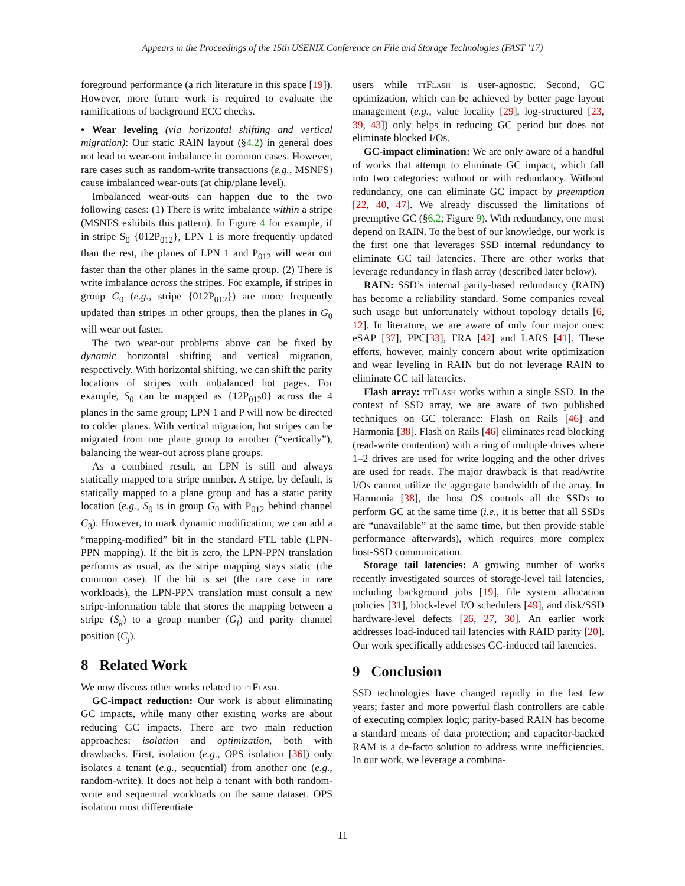Appears in the Proceedings of the 15th USENIX Conference on File and Storage Technologies (FAST ’17)
foreground performance (a rich literature in this space [19]). However, more future work is required to evaluate the ramifications of background ECC checks.
• Wear leveling (via horizontal shifting and vertical migration): Our static RAIN layout (§4.2) in general does not lead to wear-out imbalance in common cases. However, rare cases such as random-write transactions (e.g., MSNFS) cause imbalanced wear-outs (at chip/plane level).
Imbalanced wear-outs can happen due to the two following cases: (1) There is write imbalance within a stripe (MSNFS exhibits this pattern). In Figure 4 for example, if in stripe S<sub>0</sub> {012P<sub>012</sub>}, LPN 1 is more frequently updated than the rest, the planes of LPN 1 and P<sub>012</sub> will wear out faster than the other planes in the same group. (2) There is write imbalance across the stripes. For example, if stripes in group G<sub>0</sub> (e.g., stripe {012P<sub>012</sub>}) are more frequently updated than stripes in other groups, then the planes in G<sub>0</sub> will wear out faster.
The two wear-out problems above can be fixed by dynamic horizontal shifting and vertical migration, respectively. With horizontal shifting, we can shift the parity locations of stripes with imbalanced hot pages. For example, S<sub>0</sub> can be mapped as {12P<sub>012</sub>0} across the 4 planes in the same group; LPN 1 and P will now be directed to colder planes. With vertical migration, hot stripes can be migrated from one plane group to another (“vertically”), balancing the wear-out across plane groups.
As a combined result, an LPN is still and always statically mapped to a stripe number. A stripe, by default, is statically mapped to a plane group and has a static parity location (e.g., S<sub>0</sub> is in group G<sub>0</sub> with P<sub>012</sub> behind channel C<sub>3</sub>). However, to mark dynamic modification, we can add a “mapping-modified” bit in the standard FTL table (LPN-PPN mapping). If the bit is zero, the LPN-PPN translation performs as usual, as the stripe mapping stays static (the common case). If the bit is set (the rare case in rare workloads), the LPN-PPN translation must consult a new stripe-information table that stores the mapping between a stripe (S<sub>k</sub>) to a group number (G<sub>i</sub>) and parity channel position (C<sub>j</sub>).
8 Related Work
We now discuss other works related to ttFlash.
GC-impact reduction: Our work is about eliminating GC impacts, while many other existing works are about reducing GC impacts. There are two main reduction approaches: isolation and optimization, both with drawbacks. First, isolation (e.g., OPS isolation [36]) only isolates a tenant (e.g., sequential) from another one (e.g., random-write). It does not help a tenant with both random-write and sequential workloads on the same dataset. OPS isolation must differentiate
users while ttFlash is user-agnostic. Second, GC optimization, which can be achieved by better page layout management (e.g., value locality [29], log-structured [23, 39, 43]) only helps in reducing GC period but does not eliminate blocked I/Os.
GC-impact elimination: We are only aware of a handful of works that attempt to eliminate GC impact, which fall into two categories: without or with redundancy. Without redundancy, one can eliminate GC impact by preemption [22, 40, 47]. We already discussed the limitations of preemptive GC (§6.2; Figure 9). With redundancy, one must depend on RAIN. To the best of our knowledge, our work is the first one that leverages SSD internal redundancy to eliminate GC tail latencies. There are other works that leverage redundancy in flash array (described later below).
RAIN: SSD’s internal parity-based redundancy (RAIN) has become a reliability standard. Some companies reveal such usage but unfortunately without topology details [6, 12]. In literature, we are aware of only four major ones: eSAP [37], PPC[33], FRA [42] and LARS [41]. These efforts, however, mainly concern about write optimization and wear leveling in RAIN but do not leverage RAIN to eliminate GC tail latencies.
Flash array: ttFlash works within a single SSD. In the context of SSD array, we are aware of two published techniques on GC tolerance: Flash on Rails [46] and Harmonia [38]. Flash on Rails [46] eliminates read blocking (read-write contention) with a ring of multiple drives where 1–2 drives are used for write logging and the other drives are used for reads. The major drawback is that read/write I/Os cannot utilize the aggregate bandwidth of the array. In Harmonia [38], the host OS controls all the SSDs to perform GC at the same time (i.e., it is better that all SSDs are “unavailable” at the same time, but then provide stable performance afterwards), which requires more complex host-SSD communication.
Storage tail latencies: A growing number of works recently investigated sources of storage-level tail latencies, including background jobs [19], file system allocation policies [31], block-level I/O schedulers [49], and disk/SSD hardware-level defects [26, 27, 30]. An earlier work addresses load-induced tail latencies with RAID parity [20]. Our work specifically addresses GC-induced tail latencies.
9 Conclusion
SSD technologies have changed rapidly in the last few years; faster and more powerful flash controllers are cable of executing complex logic; parity-based RAIN has become a standard means of data protection; and capacitor-backed RAM is a de-facto solution to address write inefficiencies. In our work, we leverage a combina-
11